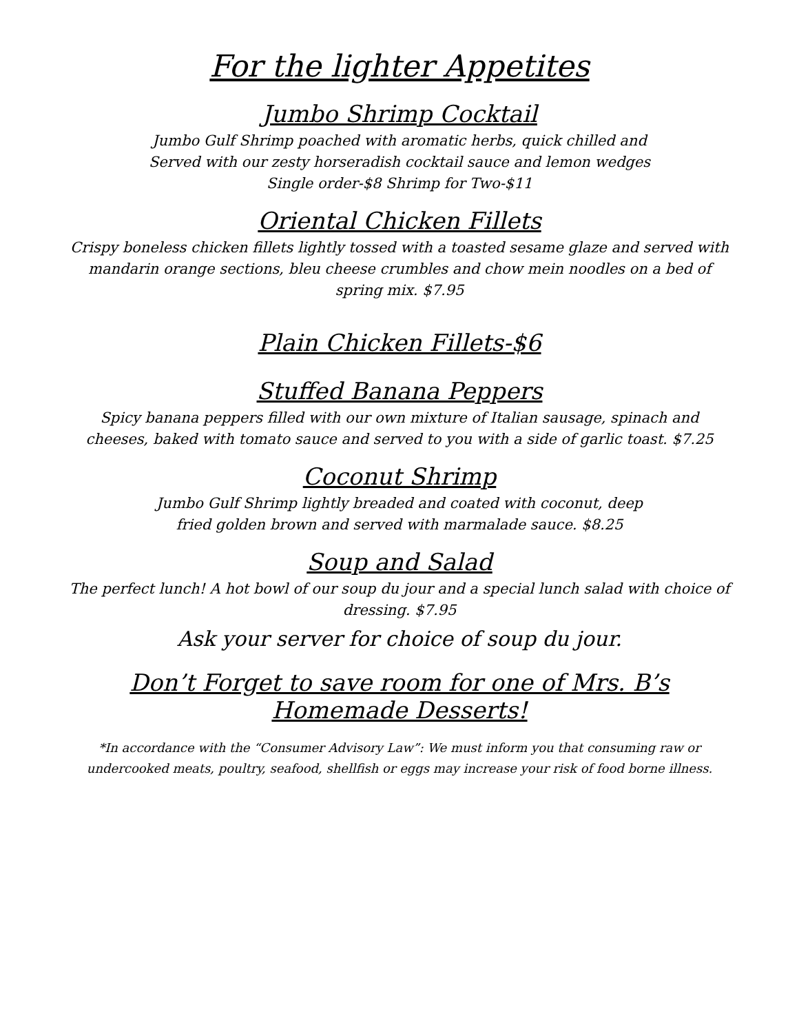For the lighter Appetites
Jumbo Shrimp Cocktail
Jumbo Gulf Shrimp poached with aromatic herbs, quick chilled and
Served with our zesty horseradish cocktail sauce and lemon wedges
Single order-$8 Shrimp for Two-$11
Oriental Chicken Fillets
Crispy boneless chicken fillets lightly tossed with a toasted sesame glaze and served with mandarin orange sections, bleu cheese crumbles and chow mein noodles on a bed of spring mix. $7.95
Plain Chicken Fillets-$6
Stuffed Banana Peppers
Spicy banana peppers filled with our own mixture of Italian sausage, spinach and cheeses, baked with tomato sauce and served to you with a side of garlic toast. $7.25
Coconut Shrimp
Jumbo Gulf Shrimp lightly breaded and coated with coconut, deep
fried golden brown and served with marmalade sauce. $8.25
Soup and Salad
The perfect lunch! A hot bowl of our soup du jour and a special lunch salad with choice of dressing. $7.95
Ask your server for choice of soup du jour.
Don’t Forget to save room for one of Mrs. B’s Homemade Desserts!
*In accordance with the “Consumer Advisory Law”: We must inform you that consuming raw or undercooked meats, poultry, seafood, shellfish or eggs may increase your risk of food borne illness.